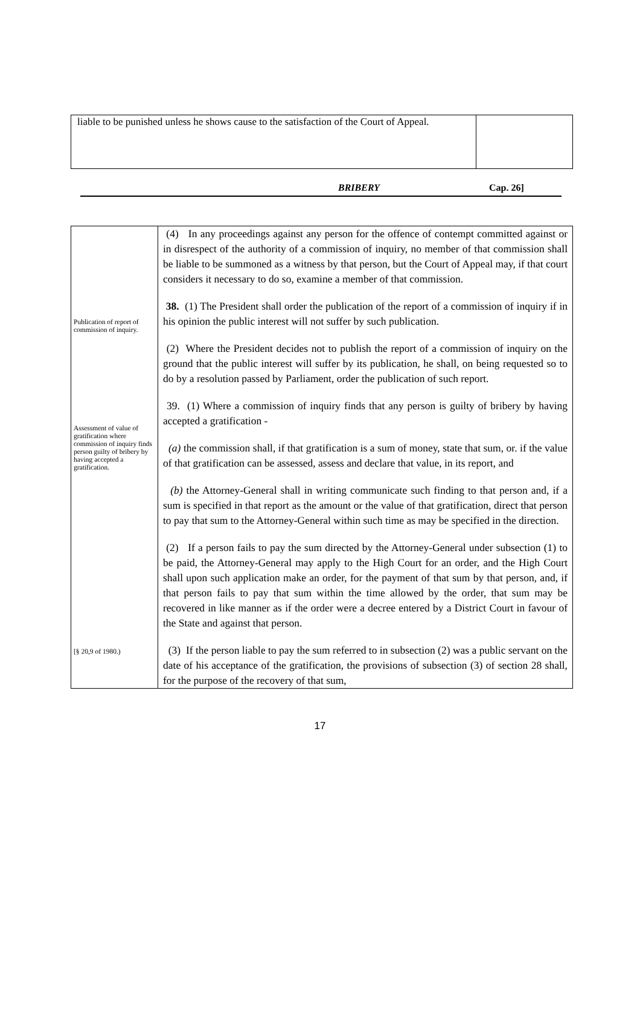liable to be punished unless he shows cause to the satisfaction of the Court of Appeal.
BRIBERY Cap. 26]
Publication of report of commission of inquiry.
Assessment of value of gratification where commission of inquiry finds person guilty of bribery by having accepted a gratification.
[§ 20,9 of 1980.)
(4) In any proceedings against any person for the offence of contempt committed against or in disrespect of the authority of a commission of inquiry, no member of that commission shall be liable to be summoned as a witness by that person, but the Court of Appeal may, if that court considers it necessary to do so, examine a member of that commission.
38. (1) The President shall order the publication of the report of a commission of inquiry if in his opinion the public interest will not suffer by such publication.
(2) Where the President decides not to publish the report of a commission of inquiry on the ground that the public interest will suffer by its publication, he shall, on being requested so to do by a resolution passed by Parliament, order the publication of such report.
39. (1) Where a commission of inquiry finds that any person is guilty of bribery by having accepted a gratification -
(a) the commission shall, if that gratification is a sum of money, state that sum, or. if the value of that gratification can be assessed, assess and declare that value, in its report, and
(b) the Attorney-General shall in writing communicate such finding to that person and, if a sum is specified in that report as the amount or the value of that gratification, direct that person to pay that sum to the Attorney-General within such time as may be specified in the direction.
(2) If a person fails to pay the sum directed by the Attorney-General under subsection (1) to be paid, the Attorney-General may apply to the High Court for an order, and the High Court shall upon such application make an order, for the payment of that sum by that person, and, if that person fails to pay that sum within the time allowed by the order, that sum may be recovered in like manner as if the order were a decree entered by a District Court in favour of the State and against that person.
(3) If the person liable to pay the sum referred to in subsection (2) was a public servant on the date of his acceptance of the gratification, the provisions of subsection (3) of section 28 shall, for the purpose of the recovery of that sum,
17